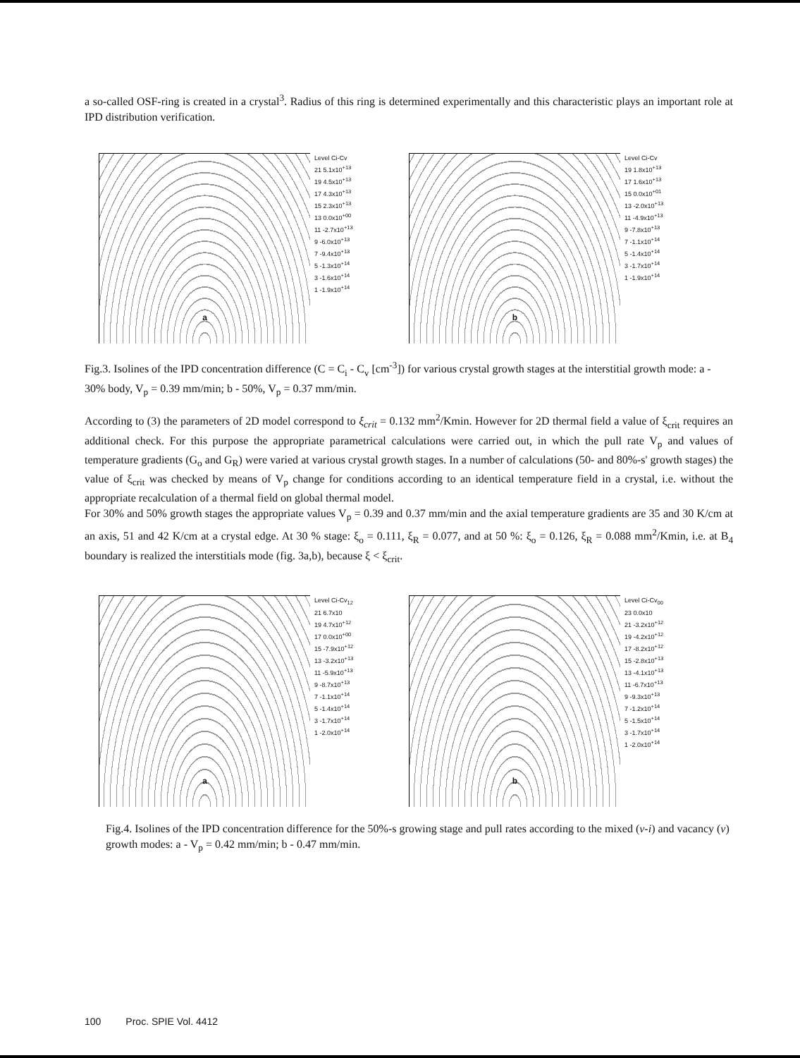a so-called OSF-ring is created in a crystal<sup>3</sup>. Radius of this ring is determined experimentally and this characteristic plays an important role at IPD distribution verification.
a
Level Ci-Cv
21 5.1x10<sup>+13</sup>
19 4.5x10<sup>+13</sup>
17 4.3x10<sup>+13</sup>
15 2.3x10<sup>+13</sup>
13 0.0x10<sup>+00</sup>
11 -2.7x10<sup>+13</sup>
9 -6.0x10<sup>+13</sup>
7 -9.4x10<sup>+13</sup>
5 -1.3x10<sup>+14</sup>
3 -1.6x10<sup>+14</sup>
1 -1.9x10<sup>+14</sup>
b
Level Ci-Cv
19 1.8x10<sup>+13</sup>
17 1.6x10<sup>+13</sup>
15 0.0x10<sup>+01</sup>
13 -2.0x10<sup>+13</sup>
11 -4.9x10<sup>+13</sup>
9 -7.8x10<sup>+13</sup>
7 -1.1x10<sup>+14</sup>
5 -1.4x10<sup>+14</sup>
3 -1.7x10<sup>+14</sup>
1 -1.9x10<sup>+14</sup>
Fig.3. Isolines of the IPD concentration difference (C = C<sub>i</sub> - C<sub>v</sub> [cm<sup>-3</sup>]) for various crystal growth stages at the interstitial growth mode: a - 30% body, V<sub>p</sub> = 0.39 mm/min; b - 50%, V<sub>p</sub> = 0.37 mm/min.
According to (3) the parameters of 2D model correspond to ξ<sub>crit</sub> = 0.132 mm<sup>2</sup>/Kmin. However for 2D thermal field a value of ξ<sub>crit</sub> requires an additional check. For this purpose the appropriate parametrical calculations were carried out, in which the pull rate V<sub>p</sub> and values of temperature gradients (G<sub>o</sub> and G<sub>R</sub>) were varied at various crystal growth stages. In a number of calculations (50- and 80%-s' growth stages) the value of ξ<sub>crit</sub> was checked by means of V<sub>p</sub> change for conditions according to an identical temperature field in a crystal, i.e. without the appropriate recalculation of a thermal field on global thermal model.
For 30% and 50% growth stages the appropriate values V<sub>p</sub> = 0.39 and 0.37 mm/min and the axial temperature gradients are 35 and 30 K/cm at an axis, 51 and 42 K/cm at a crystal edge. At 30 % stage: ξ<sub>o</sub> = 0.111, ξ<sub>R</sub> = 0.077, and at 50 %: ξ<sub>o</sub> = 0.126, ξ<sub>R</sub> = 0.088 mm<sup>2</sup>/Kmin, i.e. at B<sub>4</sub> boundary is realized the interstitials mode (fig. 3a,b), because ξ < ξ<sub>crit</sub>.
a
Level Ci-Cv<sub>12</sub>
21 6.7x10
19 4.7x10<sup>+12</sup>
17 0.0x10<sup>+00</sup>
15 -7.9x10<sup>+12</sup>
13 -3.2x10<sup>+13</sup>
11 -5.9x10<sup>+13</sup>
9 -8.7x10<sup>+13</sup>
7 -1.1x10<sup>+14</sup>
5 -1.4x10<sup>+14</sup>
3 -1.7x10<sup>+14</sup>
1 -2.0x10<sup>+14</sup>
b
Level Ci-Cv<sub>00</sub>
23 0.0x10
21 -3.2x10<sup>+12</sup>
19 -4.2x10<sup>+12</sup>
17 -8.2x10<sup>+12</sup>
15 -2.8x10<sup>+13</sup>
13 -4.1x10<sup>+13</sup>
11 -6.7x10<sup>+13</sup>
9 -9.3x10<sup>+13</sup>
7 -1.2x10<sup>+14</sup>
5 -1.5x10<sup>+14</sup>
3 -1.7x10<sup>+14</sup>
1 -2.0x10<sup>+14</sup>
Fig.4. Isolines of the IPD concentration difference for the 50%-s growing stage and pull rates according to the mixed (v-i) and vacancy (v) growth modes: a - V<sub>p</sub> = 0.42 mm/min; b - 0.47 mm/min.
100 Proc. SPIE Vol. 4412